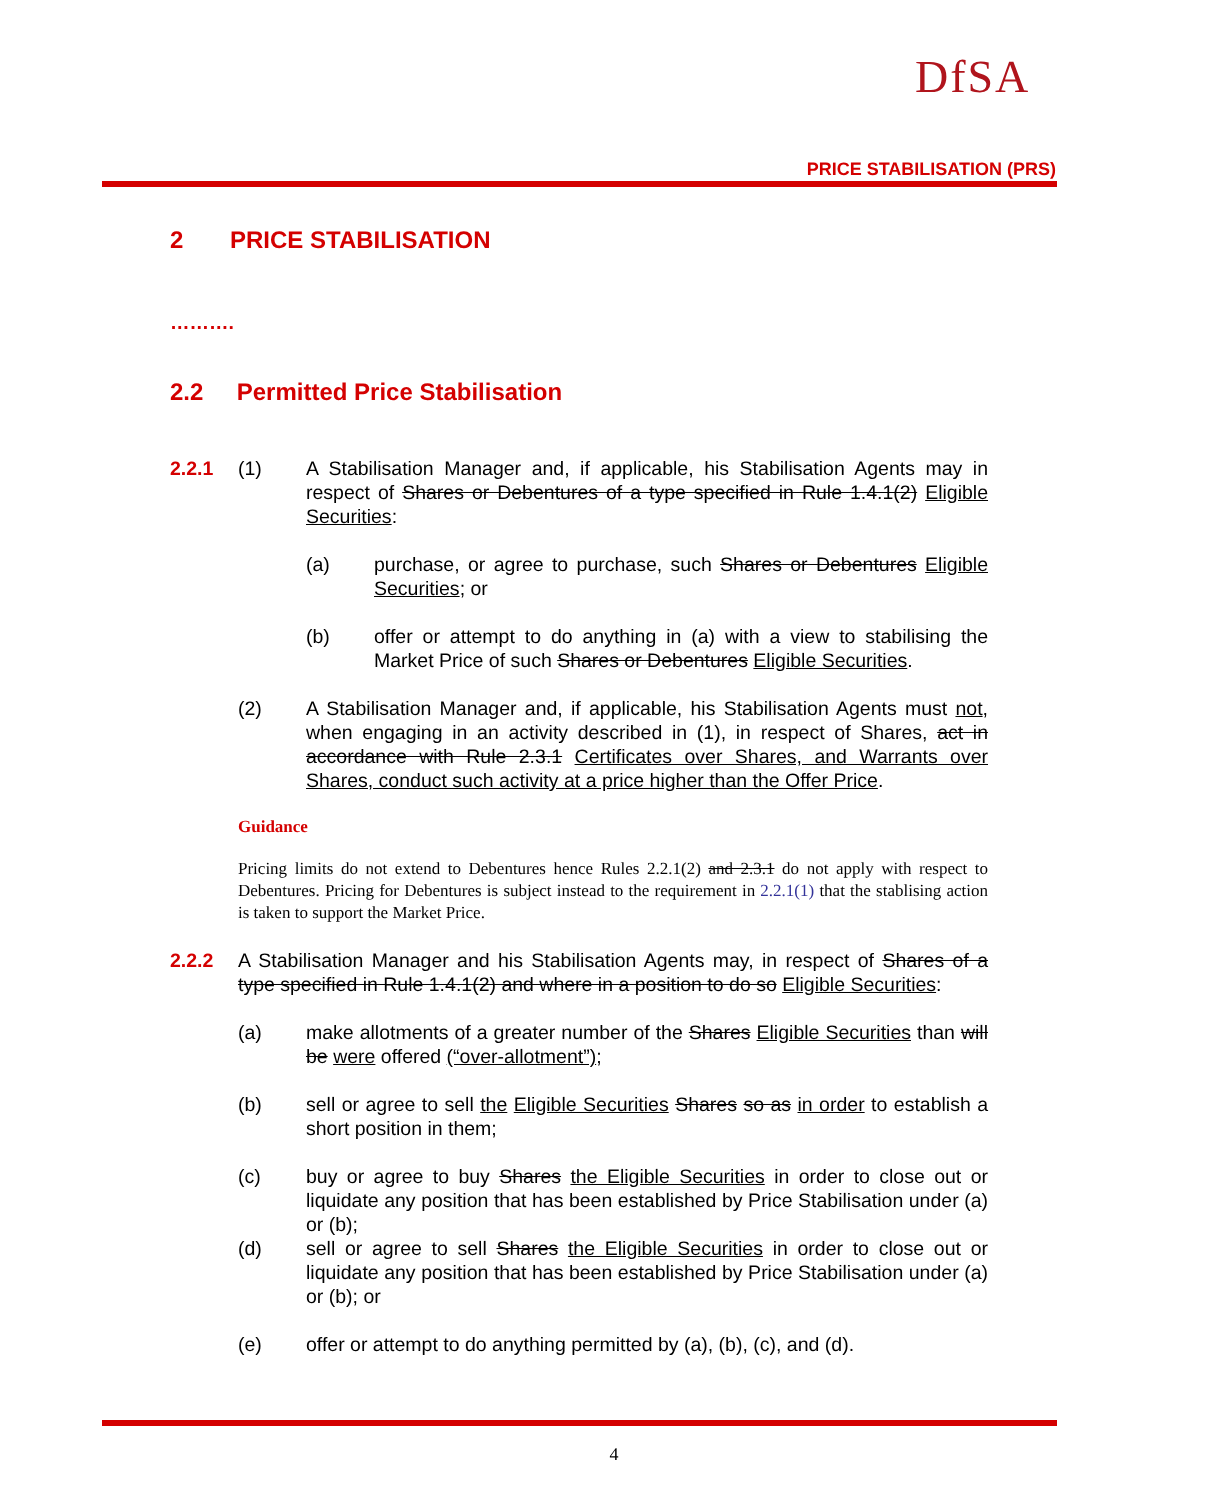DfSA
PRICE STABILISATION (PRS)
2 PRICE STABILISATION
……….
2.2 Permitted Price Stabilisation
2.2.1 (1) A Stabilisation Manager and, if applicable, his Stabilisation Agents may in respect of Shares or Debentures of a type specified in Rule 1.4.1(2) Eligible Securities:
(a) purchase, or agree to purchase, such Shares or Debentures Eligible Securities; or
(b) offer or attempt to do anything in (a) with a view to stabilising the Market Price of such Shares or Debentures Eligible Securities.
(2) A Stabilisation Manager and, if applicable, his Stabilisation Agents must not, when engaging in an activity described in (1), in respect of Shares, act in accordance with Rule 2.3.1 Certificates over Shares, and Warrants over Shares, conduct such activity at a price higher than the Offer Price.
Guidance
Pricing limits do not extend to Debentures hence Rules 2.2.1(2) and 2.3.1 do not apply with respect to Debentures. Pricing for Debentures is subject instead to the requirement in 2.2.1(1) that the stablising action is taken to support the Market Price.
2.2.2 A Stabilisation Manager and his Stabilisation Agents may, in respect of Shares of a type specified in Rule 1.4.1(2) and where in a position to do so Eligible Securities:
(a) make allotments of a greater number of the Shares Eligible Securities than will be were offered (“over-allotment”);
(b) sell or agree to sell the Eligible Securities Shares so as in order to establish a short position in them;
(c) buy or agree to buy Shares the Eligible Securities in order to close out or liquidate any position that has been established by Price Stabilisation under (a) or (b);
(d) sell or agree to sell Shares the Eligible Securities in order to close out or liquidate any position that has been established by Price Stabilisation under (a) or (b); or
(e) offer or attempt to do anything permitted by (a), (b), (c), and (d).
4